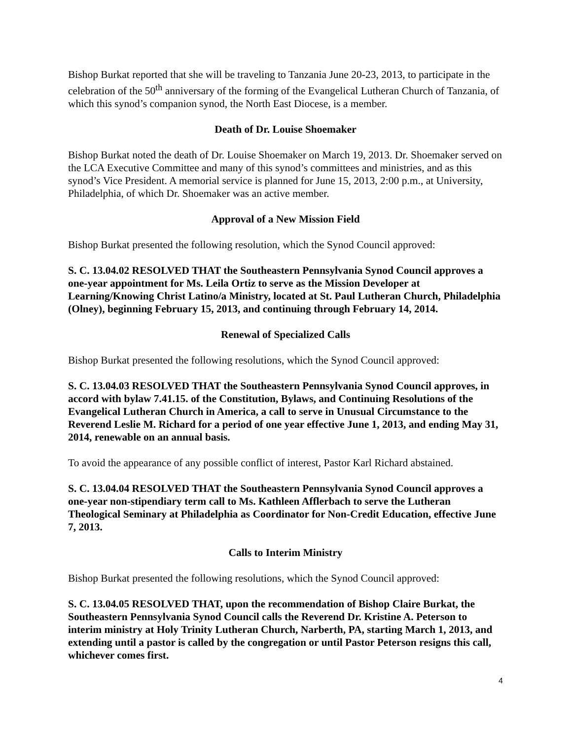Bishop Burkat reported that she will be traveling to Tanzania June 20-23, 2013, to participate in the celebration of the 50<sup>th</sup> anniversary of the forming of the Evangelical Lutheran Church of Tanzania, of which this synod’s companion synod, the North East Diocese, is a member.
Death of Dr. Louise Shoemaker
Bishop Burkat noted the death of Dr. Louise Shoemaker on March 19, 2013. Dr. Shoemaker served on the LCA Executive Committee and many of this synod’s committees and ministries, and as this synod’s Vice President. A memorial service is planned for June 15, 2013, 2:00 p.m., at University, Philadelphia, of which Dr. Shoemaker was an active member.
Approval of a New Mission Field
Bishop Burkat presented the following resolution, which the Synod Council approved:
S. C. 13.04.02 RESOLVED THAT the Southeastern Pennsylvania Synod Council approves a one-year appointment for Ms. Leila Ortiz to serve as the Mission Developer at Learning/Knowing Christ Latino/a Ministry, located at St. Paul Lutheran Church, Philadelphia (Olney), beginning February 15, 2013, and continuing through February 14, 2014.
Renewal of Specialized Calls
Bishop Burkat presented the following resolutions, which the Synod Council approved:
S. C. 13.04.03 RESOLVED THAT the Southeastern Pennsylvania Synod Council approves, in accord with bylaw 7.41.15. of the Constitution, Bylaws, and Continuing Resolutions of the Evangelical Lutheran Church in America, a call to serve in Unusual Circumstance to the Reverend Leslie M. Richard for a period of one year effective June 1, 2013, and ending May 31, 2014, renewable on an annual basis.
To avoid the appearance of any possible conflict of interest, Pastor Karl Richard abstained.
S. C. 13.04.04 RESOLVED THAT the Southeastern Pennsylvania Synod Council approves a one-year non-stipendiary term call to Ms. Kathleen Afflerbach to serve the Lutheran Theological Seminary at Philadelphia as Coordinator for Non-Credit Education, effective June 7, 2013.
Calls to Interim Ministry
Bishop Burkat presented the following resolutions, which the Synod Council approved:
S. C. 13.04.05 RESOLVED THAT, upon the recommendation of Bishop Claire Burkat, the Southeastern Pennsylvania Synod Council calls the Reverend Dr. Kristine A. Peterson to interim ministry at Holy Trinity Lutheran Church, Narberth, PA, starting March 1, 2013, and extending until a pastor is called by the congregation or until Pastor Peterson resigns this call, whichever comes first.
4